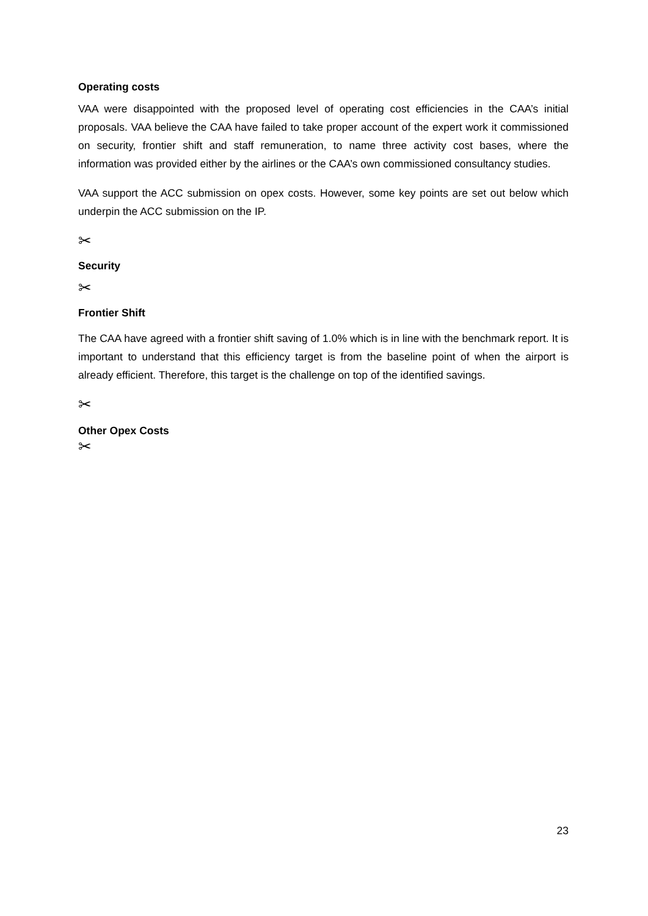Operating costs
VAA were disappointed with the proposed level of operating cost efficiencies in the CAA’s initial proposals. VAA believe the CAA have failed to take proper account of the expert work it commissioned on security, frontier shift and staff remuneration, to name three activity cost bases, where the information was provided either by the airlines or the CAA’s own commissioned consultancy studies.
VAA support the ACC submission on opex costs. However, some key points are set out below which underpin the ACC submission on the IP.
✂
Security
✂
Frontier Shift
The CAA have agreed with a frontier shift saving of 1.0% which is in line with the benchmark report. It is important to understand that this efficiency target is from the baseline point of when the airport is already efficient. Therefore, this target is the challenge on top of the identified savings.
✂
Other Opex Costs
✂
23